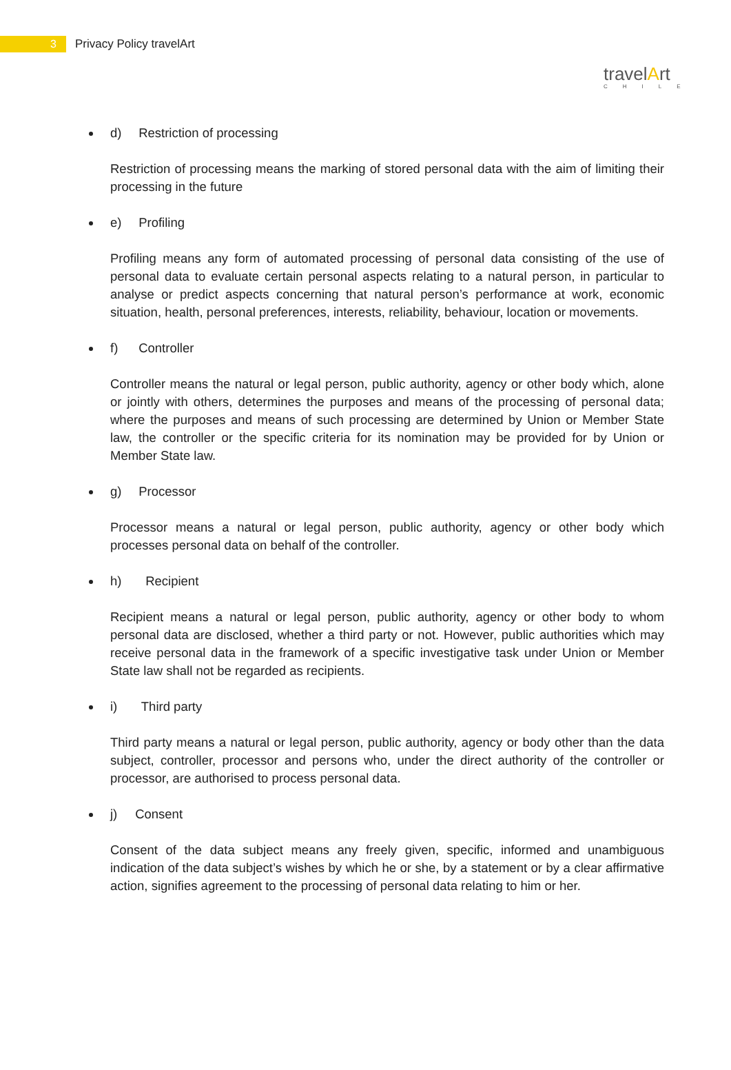3
Privacy Policy travelArt
travelArt
CHILE
d) Restriction of processing
Restriction of processing means the marking of stored personal data with the aim of limiting their processing in the future
e) Profiling
Profiling means any form of automated processing of personal data consisting of the use of personal data to evaluate certain personal aspects relating to a natural person, in particular to analyse or predict aspects concerning that natural person’s performance at work, economic situation, health, personal preferences, interests, reliability, behaviour, location or movements.
f) Controller
Controller means the natural or legal person, public authority, agency or other body which, alone or jointly with others, determines the purposes and means of the processing of personal data; where the purposes and means of such processing are determined by Union or Member State law, the controller or the specific criteria for its nomination may be provided for by Union or Member State law.
g) Processor
Processor means a natural or legal person, public authority, agency or other body which processes personal data on behalf of the controller.
h) Recipient
Recipient means a natural or legal person, public authority, agency or other body to whom personal data are disclosed, whether a third party or not. However, public authorities which may receive personal data in the framework of a specific investigative task under Union or Member State law shall not be regarded as recipients.
i) Third party
Third party means a natural or legal person, public authority, agency or body other than the data subject, controller, processor and persons who, under the direct authority of the controller or processor, are authorised to process personal data.
j) Consent
Consent of the data subject means any freely given, specific, informed and unambiguous indication of the data subject’s wishes by which he or she, by a statement or by a clear affirmative action, signifies agreement to the processing of personal data relating to him or her.